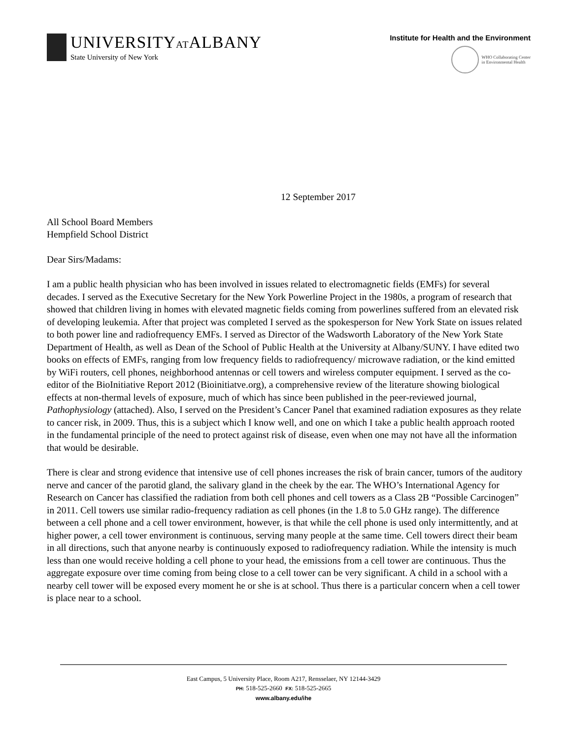UNIVERSITYATALBANY
State University of New York
Institute for Health and the Environment
WHO Collaborating Center
in Environmental Health
12 September 2017
All School Board Members
Hempfield School District
Dear Sirs/Madams:
I am a public health physician who has been involved in issues related to electromagnetic fields (EMFs) for several decades. I served as the Executive Secretary for the New York Powerline Project in the 1980s, a program of research that showed that children living in homes with elevated magnetic fields coming from powerlines suffered from an elevated risk of developing leukemia. After that project was completed I served as the spokesperson for New York State on issues related to both power line and radiofrequency EMFs. I served as Director of the Wadsworth Laboratory of the New York State Department of Health, as well as Dean of the School of Public Health at the University at Albany/SUNY. I have edited two books on effects of EMFs, ranging from low frequency fields to radiofrequency/ microwave radiation, or the kind emitted by WiFi routers, cell phones, neighborhood antennas or cell towers and wireless computer equipment. I served as the co-editor of the BioInitiative Report 2012 (Bioinitiatve.org), a comprehensive review of the literature showing biological effects at non-thermal levels of exposure, much of which has since been published in the peer-reviewed journal, Pathophysiology (attached). Also, I served on the President’s Cancer Panel that examined radiation exposures as they relate to cancer risk, in 2009. Thus, this is a subject which I know well, and one on which I take a public health approach rooted in the fundamental principle of the need to protect against risk of disease, even when one may not have all the information that would be desirable.
There is clear and strong evidence that intensive use of cell phones increases the risk of brain cancer, tumors of the auditory nerve and cancer of the parotid gland, the salivary gland in the cheek by the ear. The WHO’s International Agency for Research on Cancer has classified the radiation from both cell phones and cell towers as a Class 2B “Possible Carcinogen” in 2011. Cell towers use similar radio-frequency radiation as cell phones (in the 1.8 to 5.0 GHz range). The difference between a cell phone and a cell tower environment, however, is that while the cell phone is used only intermittently, and at higher power, a cell tower environment is continuous, serving many people at the same time. Cell towers direct their beam in all directions, such that anyone nearby is continuously exposed to radiofrequency radiation. While the intensity is much less than one would receive holding a cell phone to your head, the emissions from a cell tower are continuous. Thus the aggregate exposure over time coming from being close to a cell tower can be very significant. A child in a school with a nearby cell tower will be exposed every moment he or she is at school. Thus there is a particular concern when a cell tower is place near to a school.
East Campus, 5 University Place, Room A217, Rensselaer, NY 12144-3429
PH: 518-525-2660 FX: 518-525-2665
www.albany.edu/ihe